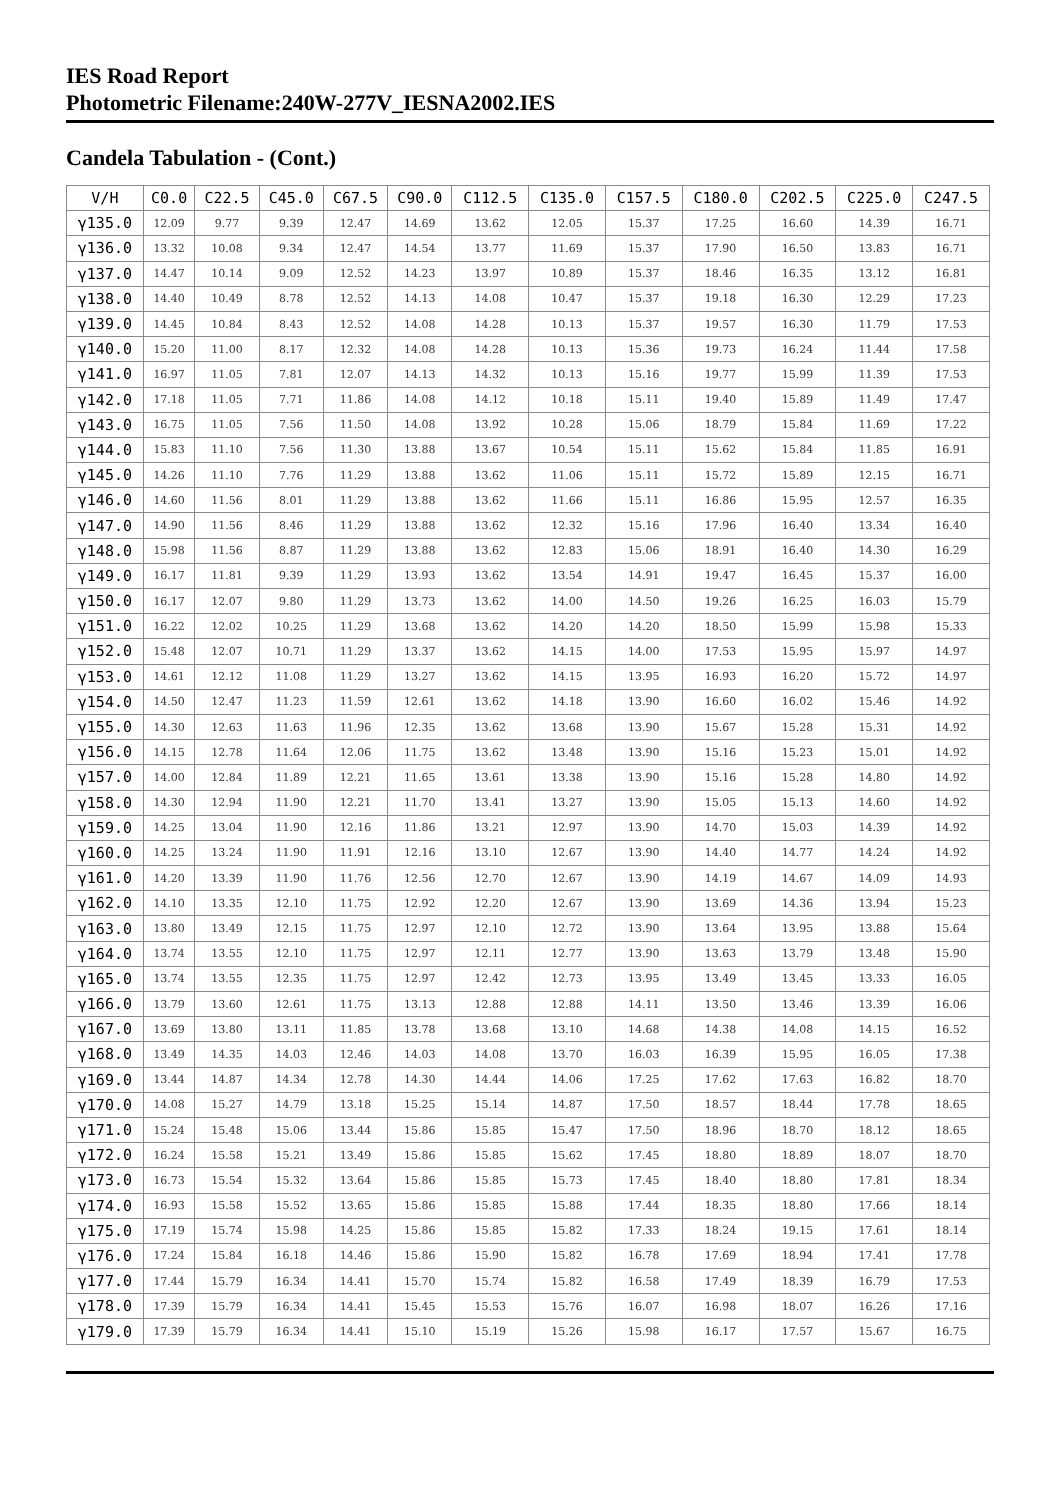IES Road Report
Photometric Filename:240W-277V_IESNA2002.IES
Candela Tabulation - (Cont.)
| V/H | C0.0 | C22.5 | C45.0 | C67.5 | C90.0 | C112.5 | C135.0 | C157.5 | C180.0 | C202.5 | C225.0 | C247.5 |
| --- | --- | --- | --- | --- | --- | --- | --- | --- | --- | --- | --- | --- |
| γ135.0 | 12.09 | 9.77 | 9.39 | 12.47 | 14.69 | 13.62 | 12.05 | 15.37 | 17.25 | 16.60 | 14.39 | 16.71 |
| γ136.0 | 13.32 | 10.08 | 9.34 | 12.47 | 14.54 | 13.77 | 11.69 | 15.37 | 17.90 | 16.50 | 13.83 | 16.71 |
| γ137.0 | 14.47 | 10.14 | 9.09 | 12.52 | 14.23 | 13.97 | 10.89 | 15.37 | 18.46 | 16.35 | 13.12 | 16.81 |
| γ138.0 | 14.40 | 10.49 | 8.78 | 12.52 | 14.13 | 14.08 | 10.47 | 15.37 | 19.18 | 16.30 | 12.29 | 17.23 |
| γ139.0 | 14.45 | 10.84 | 8.43 | 12.52 | 14.08 | 14.28 | 10.13 | 15.37 | 19.57 | 16.30 | 11.79 | 17.53 |
| γ140.0 | 15.20 | 11.00 | 8.17 | 12.32 | 14.08 | 14.28 | 10.13 | 15.36 | 19.73 | 16.24 | 11.44 | 17.58 |
| γ141.0 | 16.97 | 11.05 | 7.81 | 12.07 | 14.13 | 14.32 | 10.13 | 15.16 | 19.77 | 15.99 | 11.39 | 17.53 |
| γ142.0 | 17.18 | 11.05 | 7.71 | 11.86 | 14.08 | 14.12 | 10.18 | 15.11 | 19.40 | 15.89 | 11.49 | 17.47 |
| γ143.0 | 16.75 | 11.05 | 7.56 | 11.50 | 14.08 | 13.92 | 10.28 | 15.06 | 18.79 | 15.84 | 11.69 | 17.22 |
| γ144.0 | 15.83 | 11.10 | 7.56 | 11.30 | 13.88 | 13.67 | 10.54 | 15.11 | 15.62 | 15.84 | 11.85 | 16.91 |
| γ145.0 | 14.26 | 11.10 | 7.76 | 11.29 | 13.88 | 13.62 | 11.06 | 15.11 | 15.72 | 15.89 | 12.15 | 16.71 |
| γ146.0 | 14.60 | 11.56 | 8.01 | 11.29 | 13.88 | 13.62 | 11.66 | 15.11 | 16.86 | 15.95 | 12.57 | 16.35 |
| γ147.0 | 14.90 | 11.56 | 8.46 | 11.29 | 13.88 | 13.62 | 12.32 | 15.16 | 17.96 | 16.40 | 13.34 | 16.40 |
| γ148.0 | 15.98 | 11.56 | 8.87 | 11.29 | 13.88 | 13.62 | 12.83 | 15.06 | 18.91 | 16.40 | 14.30 | 16.29 |
| γ149.0 | 16.17 | 11.81 | 9.39 | 11.29 | 13.93 | 13.62 | 13.54 | 14.91 | 19.47 | 16.45 | 15.37 | 16.00 |
| γ150.0 | 16.17 | 12.07 | 9.80 | 11.29 | 13.73 | 13.62 | 14.00 | 14.50 | 19.26 | 16.25 | 16.03 | 15.79 |
| γ151.0 | 16.22 | 12.02 | 10.25 | 11.29 | 13.68 | 13.62 | 14.20 | 14.20 | 18.50 | 15.99 | 15.98 | 15.33 |
| γ152.0 | 15.48 | 12.07 | 10.71 | 11.29 | 13.37 | 13.62 | 14.15 | 14.00 | 17.53 | 15.95 | 15.97 | 14.97 |
| γ153.0 | 14.61 | 12.12 | 11.08 | 11.29 | 13.27 | 13.62 | 14.15 | 13.95 | 16.93 | 16.20 | 15.72 | 14.97 |
| γ154.0 | 14.50 | 12.47 | 11.23 | 11.59 | 12.61 | 13.62 | 14.18 | 13.90 | 16.60 | 16.02 | 15.46 | 14.92 |
| γ155.0 | 14.30 | 12.63 | 11.63 | 11.96 | 12.35 | 13.62 | 13.68 | 13.90 | 15.67 | 15.28 | 15.31 | 14.92 |
| γ156.0 | 14.15 | 12.78 | 11.64 | 12.06 | 11.75 | 13.62 | 13.48 | 13.90 | 15.16 | 15.23 | 15.01 | 14.92 |
| γ157.0 | 14.00 | 12.84 | 11.89 | 12.21 | 11.65 | 13.61 | 13.38 | 13.90 | 15.16 | 15.28 | 14.80 | 14.92 |
| γ158.0 | 14.30 | 12.94 | 11.90 | 12.21 | 11.70 | 13.41 | 13.27 | 13.90 | 15.05 | 15.13 | 14.60 | 14.92 |
| γ159.0 | 14.25 | 13.04 | 11.90 | 12.16 | 11.86 | 13.21 | 12.97 | 13.90 | 14.70 | 15.03 | 14.39 | 14.92 |
| γ160.0 | 14.25 | 13.24 | 11.90 | 11.91 | 12.16 | 13.10 | 12.67 | 13.90 | 14.40 | 14.77 | 14.24 | 14.92 |
| γ161.0 | 14.20 | 13.39 | 11.90 | 11.76 | 12.56 | 12.70 | 12.67 | 13.90 | 14.19 | 14.67 | 14.09 | 14.93 |
| γ162.0 | 14.10 | 13.35 | 12.10 | 11.75 | 12.92 | 12.20 | 12.67 | 13.90 | 13.69 | 14.36 | 13.94 | 15.23 |
| γ163.0 | 13.80 | 13.49 | 12.15 | 11.75 | 12.97 | 12.10 | 12.72 | 13.90 | 13.64 | 13.95 | 13.88 | 15.64 |
| γ164.0 | 13.74 | 13.55 | 12.10 | 11.75 | 12.97 | 12.11 | 12.77 | 13.90 | 13.63 | 13.79 | 13.48 | 15.90 |
| γ165.0 | 13.74 | 13.55 | 12.35 | 11.75 | 12.97 | 12.42 | 12.73 | 13.95 | 13.49 | 13.45 | 13.33 | 16.05 |
| γ166.0 | 13.79 | 13.60 | 12.61 | 11.75 | 13.13 | 12.88 | 12.88 | 14.11 | 13.50 | 13.46 | 13.39 | 16.06 |
| γ167.0 | 13.69 | 13.80 | 13.11 | 11.85 | 13.78 | 13.68 | 13.10 | 14.68 | 14.38 | 14.08 | 14.15 | 16.52 |
| γ168.0 | 13.49 | 14.35 | 14.03 | 12.46 | 14.03 | 14.08 | 13.70 | 16.03 | 16.39 | 15.95 | 16.05 | 17.38 |
| γ169.0 | 13.44 | 14.87 | 14.34 | 12.78 | 14.30 | 14.44 | 14.06 | 17.25 | 17.62 | 17.63 | 16.82 | 18.70 |
| γ170.0 | 14.08 | 15.27 | 14.79 | 13.18 | 15.25 | 15.14 | 14.87 | 17.50 | 18.57 | 18.44 | 17.78 | 18.65 |
| γ171.0 | 15.24 | 15.48 | 15.06 | 13.44 | 15.86 | 15.85 | 15.47 | 17.50 | 18.96 | 18.70 | 18.12 | 18.65 |
| γ172.0 | 16.24 | 15.58 | 15.21 | 13.49 | 15.86 | 15.85 | 15.62 | 17.45 | 18.80 | 18.89 | 18.07 | 18.70 |
| γ173.0 | 16.73 | 15.54 | 15.32 | 13.64 | 15.86 | 15.85 | 15.73 | 17.45 | 18.40 | 18.80 | 17.81 | 18.34 |
| γ174.0 | 16.93 | 15.58 | 15.52 | 13.65 | 15.86 | 15.85 | 15.88 | 17.44 | 18.35 | 18.80 | 17.66 | 18.14 |
| γ175.0 | 17.19 | 15.74 | 15.98 | 14.25 | 15.86 | 15.85 | 15.82 | 17.33 | 18.24 | 19.15 | 17.61 | 18.14 |
| γ176.0 | 17.24 | 15.84 | 16.18 | 14.46 | 15.86 | 15.90 | 15.82 | 16.78 | 17.69 | 18.94 | 17.41 | 17.78 |
| γ177.0 | 17.44 | 15.79 | 16.34 | 14.41 | 15.70 | 15.74 | 15.82 | 16.58 | 17.49 | 18.39 | 16.79 | 17.53 |
| γ178.0 | 17.39 | 15.79 | 16.34 | 14.41 | 15.45 | 15.53 | 15.76 | 16.07 | 16.98 | 18.07 | 16.26 | 17.16 |
| γ179.0 | 17.39 | 15.79 | 16.34 | 14.41 | 15.10 | 15.19 | 15.26 | 15.98 | 16.17 | 17.57 | 15.67 | 16.75 |